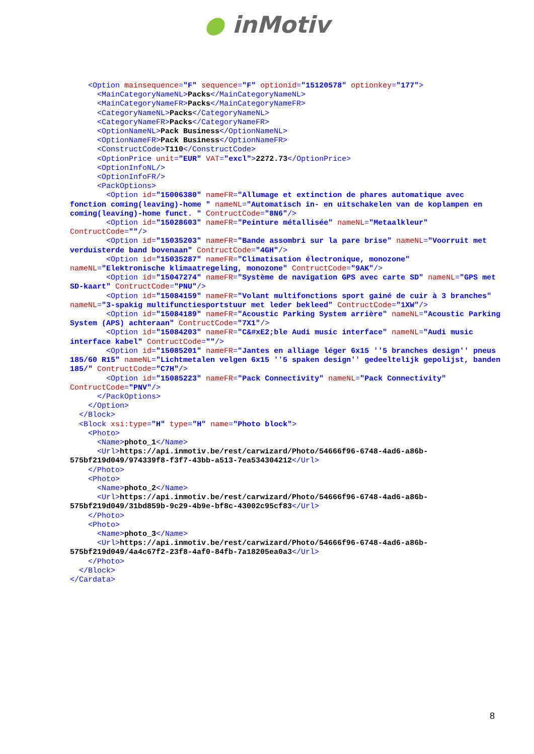● inMotiv
    <Option mainsequence="F" sequence="F" optionid="15120578" optionkey="177">
      <MainCategoryNameNL>Packs</MainCategoryNameNL>
      <MainCategoryNameFR>Packs</MainCategoryNameFR>
      <CategoryNameNL>Packs</CategoryNameNL>
      <CategoryNameFR>Packs</CategoryNameFR>
      <OptionNameNL>Pack Business</OptionNameNL>
      <OptionNameFR>Pack Business</OptionNameFR>
      <ConstructCode>T110</ConstructCode>
      <OptionPrice unit="EUR" VAT="excl">2272.73</OptionPrice>
      <OptionInfoNL/>
      <OptionInfoFR/>
      <PackOptions>
        <Option id="15006380" nameFR="Allumage et extinction de phares automatique avec fonction coming(leaving)-home " nameNL="Automatisch in- en uitschakelen van de koplampen en coming(leaving)-home funct. " ContructCode="8N6"/>
        <Option id="15028603" nameFR="Peinture métallisée" nameNL="Metaalkleur" ContructCode=""/>
        <Option id="15035203" nameFR="Bande assombri sur la pare brise" nameNL="Voorruit met verduisterde band bovenaan" ContructCode="4GH"/>
        <Option id="15035287" nameFR="Climatisation électronique, monozone" nameNL="Elektronische klimaatregeling, monozone" ContructCode="9AK"/>
        <Option id="15047274" nameFR="Système de navigation GPS avec carte SD" nameNL="GPS met SD-kaart" ContructCode="PNU"/>
        <Option id="15084159" nameFR="Volant multifonctions sport gainé de cuir à 3 branches" nameNL="3-spakig multifunctiesportstuur met leder bekleed" ContructCode="1XW"/>
        <Option id="15084189" nameFR="Acoustic Parking System arrière" nameNL="Acoustic Parking System (APS) achteraan" ContructCode="7X1"/>
        <Option id="15084203" nameFR="C&#xE2;ble Audi music interface" nameNL="Audi music interface kabel" ContructCode=""/>
        <Option id="15085201" nameFR="Jantes en alliage léger 6x15 ''5 branches design'' pneus 185/60 R15" nameNL="Lichtmetalen velgen 6x15 ''5 spaken design'' gedeeltelijk gepolijst, banden 185/" ContructCode="C7H"/>
        <Option id="15085223" nameFR="Pack Connectivity" nameNL="Pack Connectivity" ContructCode="PNV"/>
      </PackOptions>
    </Option>
  </Block>
  <Block xsi:type="H" type="H" name="Photo block">
    <Photo>
      <Name>photo_1</Name>
      <Url>https://api.inmotiv.be/rest/carwizard/Photo/54666f96-6748-4ad6-a86b-575bf219d049/974339f8-f3f7-43bb-a513-7ea534304212</Url>
    </Photo>
    <Photo>
      <Name>photo_2</Name>
      <Url>https://api.inmotiv.be/rest/carwizard/Photo/54666f96-6748-4ad6-a86b-575bf219d049/31bd859b-9c29-4b9e-bf8c-43002c95cf83</Url>
    </Photo>
    <Photo>
      <Name>photo_3</Name>
      <Url>https://api.inmotiv.be/rest/carwizard/Photo/54666f96-6748-4ad6-a86b-575bf219d049/4a4c67f2-23f8-4af0-84fb-7a18205ea0a3</Url>
    </Photo>
  </Block>
</Cardata>
8